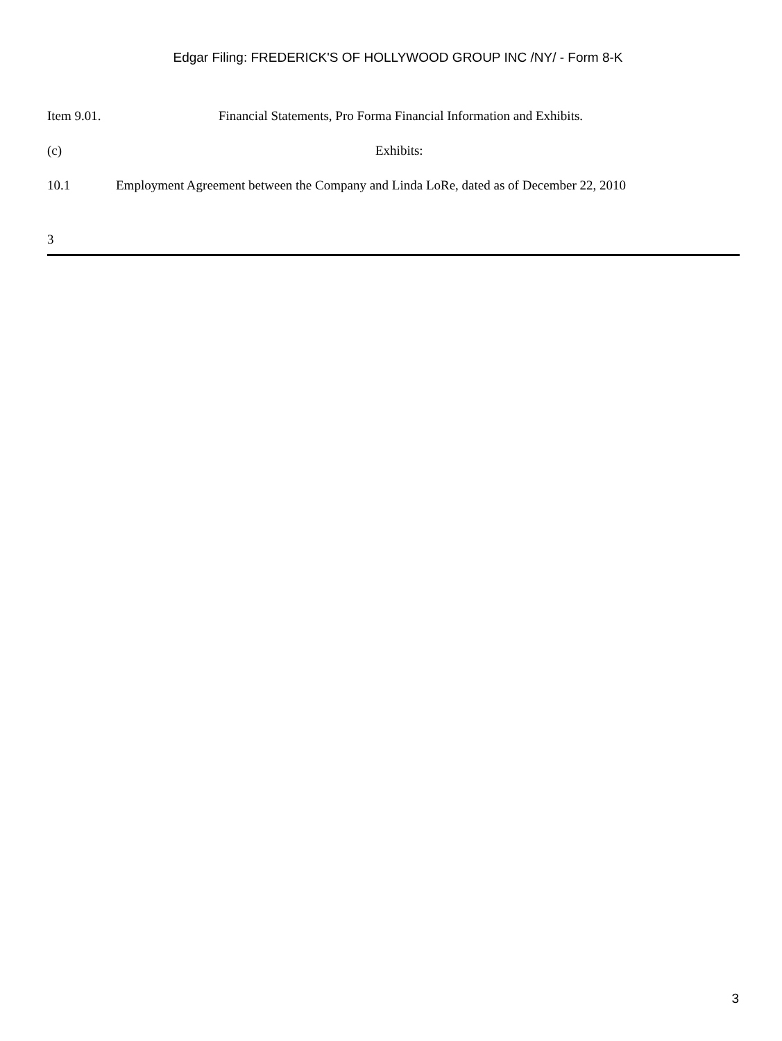Edgar Filing: FREDERICK'S OF HOLLYWOOD GROUP INC /NY/ - Form 8-K
Item 9.01. Financial Statements, Pro Forma Financial Information and Exhibits.
(c) Exhibits:
10.1 Employment Agreement between the Company and Linda LoRe, dated as of December 22, 2010
3
3